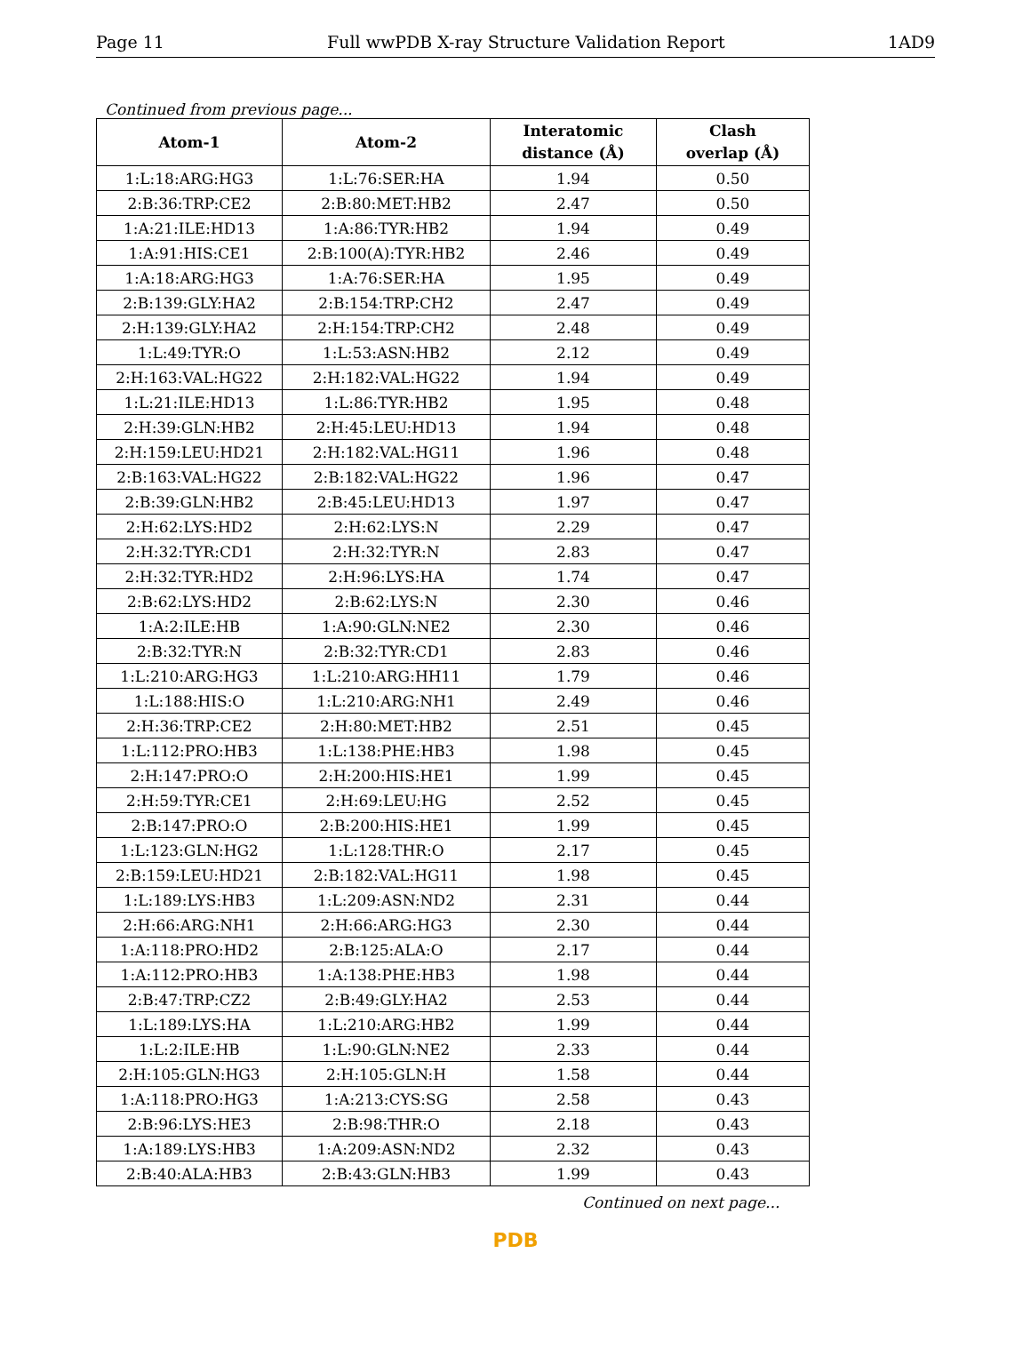Page 11 Full wwPDB X-ray Structure Validation Report 1AD9
Continued from previous page...
| Atom-1 | Atom-2 | Interatomic distance (Å) | Clash overlap (Å) |
| --- | --- | --- | --- |
| 1:L:18:ARG:HG3 | 1:L:76:SER:HA | 1.94 | 0.50 |
| 2:B:36:TRP:CE2 | 2:B:80:MET:HB2 | 2.47 | 0.50 |
| 1:A:21:ILE:HD13 | 1:A:86:TYR:HB2 | 1.94 | 0.49 |
| 1:A:91:HIS:CE1 | 2:B:100(A):TYR:HB2 | 2.46 | 0.49 |
| 1:A:18:ARG:HG3 | 1:A:76:SER:HA | 1.95 | 0.49 |
| 2:B:139:GLY:HA2 | 2:B:154:TRP:CH2 | 2.47 | 0.49 |
| 2:H:139:GLY:HA2 | 2:H:154:TRP:CH2 | 2.48 | 0.49 |
| 1:L:49:TYR:O | 1:L:53:ASN:HB2 | 2.12 | 0.49 |
| 2:H:163:VAL:HG22 | 2:H:182:VAL:HG22 | 1.94 | 0.49 |
| 1:L:21:ILE:HD13 | 1:L:86:TYR:HB2 | 1.95 | 0.48 |
| 2:H:39:GLN:HB2 | 2:H:45:LEU:HD13 | 1.94 | 0.48 |
| 2:H:159:LEU:HD21 | 2:H:182:VAL:HG11 | 1.96 | 0.48 |
| 2:B:163:VAL:HG22 | 2:B:182:VAL:HG22 | 1.96 | 0.47 |
| 2:B:39:GLN:HB2 | 2:B:45:LEU:HD13 | 1.97 | 0.47 |
| 2:H:62:LYS:HD2 | 2:H:62:LYS:N | 2.29 | 0.47 |
| 2:H:32:TYR:CD1 | 2:H:32:TYR:N | 2.83 | 0.47 |
| 2:H:32:TYR:HD2 | 2:H:96:LYS:HA | 1.74 | 0.47 |
| 2:B:62:LYS:HD2 | 2:B:62:LYS:N | 2.30 | 0.46 |
| 1:A:2:ILE:HB | 1:A:90:GLN:NE2 | 2.30 | 0.46 |
| 2:B:32:TYR:N | 2:B:32:TYR:CD1 | 2.83 | 0.46 |
| 1:L:210:ARG:HG3 | 1:L:210:ARG:HH11 | 1.79 | 0.46 |
| 1:L:188:HIS:O | 1:L:210:ARG:NH1 | 2.49 | 0.46 |
| 2:H:36:TRP:CE2 | 2:H:80:MET:HB2 | 2.51 | 0.45 |
| 1:L:112:PRO:HB3 | 1:L:138:PHE:HB3 | 1.98 | 0.45 |
| 2:H:147:PRO:O | 2:H:200:HIS:HE1 | 1.99 | 0.45 |
| 2:H:59:TYR:CE1 | 2:H:69:LEU:HG | 2.52 | 0.45 |
| 2:B:147:PRO:O | 2:B:200:HIS:HE1 | 1.99 | 0.45 |
| 1:L:123:GLN:HG2 | 1:L:128:THR:O | 2.17 | 0.45 |
| 2:B:159:LEU:HD21 | 2:B:182:VAL:HG11 | 1.98 | 0.45 |
| 1:L:189:LYS:HB3 | 1:L:209:ASN:ND2 | 2.31 | 0.44 |
| 2:H:66:ARG:NH1 | 2:H:66:ARG:HG3 | 2.30 | 0.44 |
| 1:A:118:PRO:HD2 | 2:B:125:ALA:O | 2.17 | 0.44 |
| 1:A:112:PRO:HB3 | 1:A:138:PHE:HB3 | 1.98 | 0.44 |
| 2:B:47:TRP:CZ2 | 2:B:49:GLY:HA2 | 2.53 | 0.44 |
| 1:L:189:LYS:HA | 1:L:210:ARG:HB2 | 1.99 | 0.44 |
| 1:L:2:ILE:HB | 1:L:90:GLN:NE2 | 2.33 | 0.44 |
| 2:H:105:GLN:HG3 | 2:H:105:GLN:H | 1.58 | 0.44 |
| 1:A:118:PRO:HG3 | 1:A:213:CYS:SG | 2.58 | 0.43 |
| 2:B:96:LYS:HE3 | 2:B:98:THR:O | 2.18 | 0.43 |
| 1:A:189:LYS:HB3 | 1:A:209:ASN:ND2 | 2.32 | 0.43 |
| 2:B:40:ALA:HB3 | 2:B:43:GLN:HB3 | 1.99 | 0.43 |
Continued on next page...
PDB